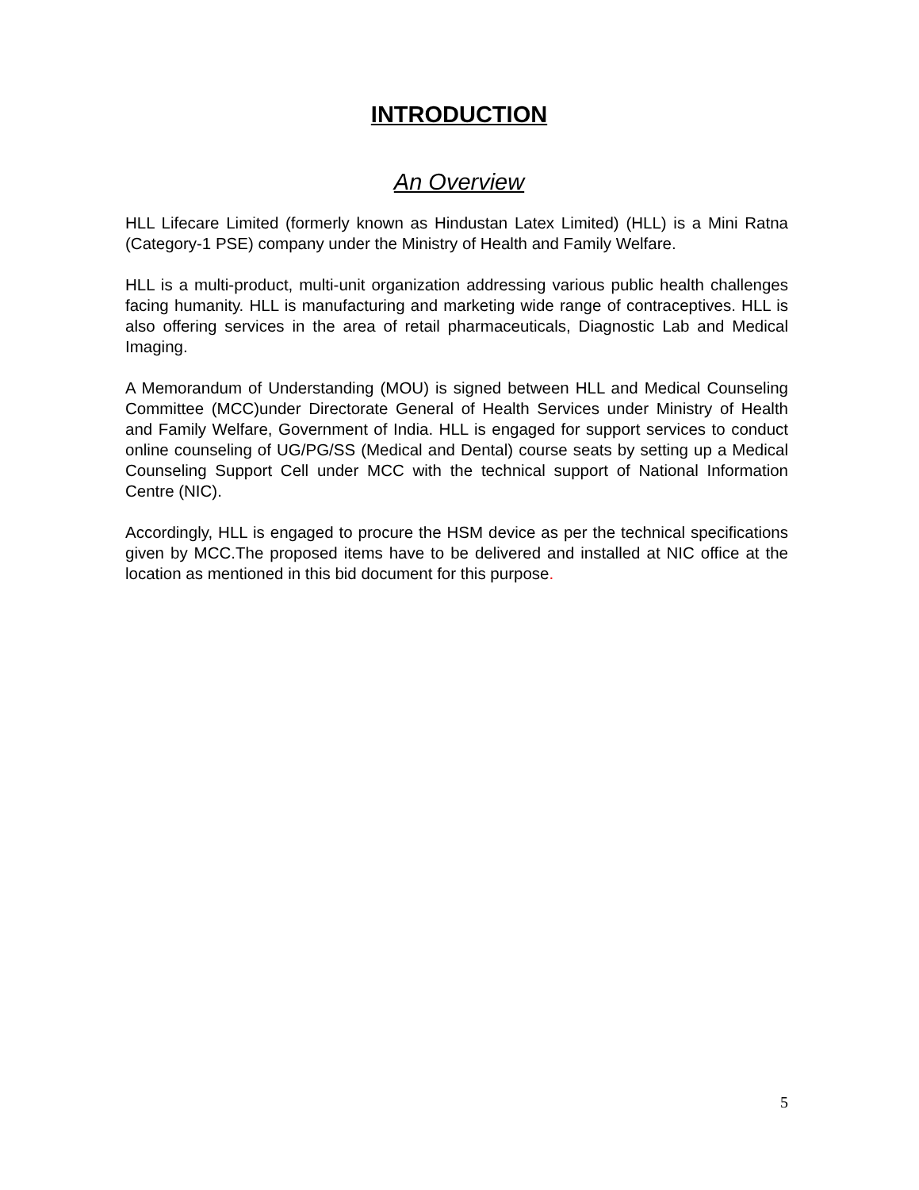INTRODUCTION
An Overview
HLL Lifecare Limited (formerly known as Hindustan Latex Limited) (HLL) is a Mini Ratna (Category-1 PSE) company under the Ministry of Health and Family Welfare.
HLL is a multi-product, multi-unit organization addressing various public health challenges facing humanity. HLL is manufacturing and marketing wide range of contraceptives. HLL is also offering services in the area of retail pharmaceuticals, Diagnostic Lab and Medical Imaging.
A Memorandum of Understanding (MOU) is signed between HLL and Medical Counseling Committee (MCC)under Directorate General of Health Services under Ministry of Health and Family Welfare, Government of India. HLL is engaged for support services to conduct online counseling of UG/PG/SS (Medical and Dental) course seats by setting up a Medical Counseling Support Cell under MCC with the technical support of National Information Centre (NIC).
Accordingly, HLL is engaged to procure the HSM device as per the technical specifications given by MCC.The proposed items have to be delivered and installed at NIC office at the location as mentioned in this bid document for this purpose.
5